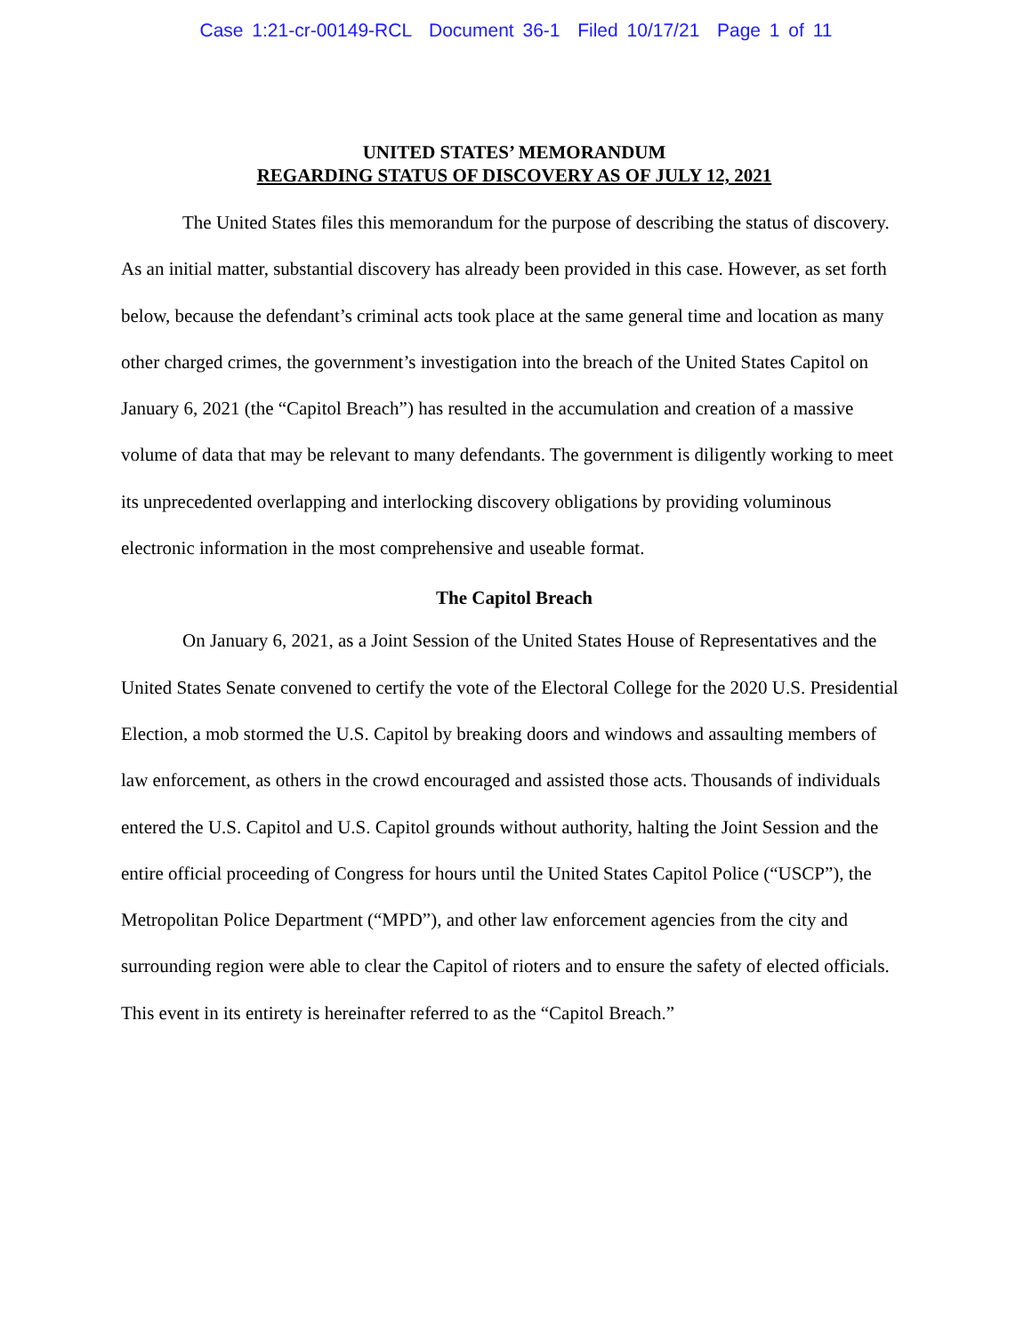Case 1:21-cr-00149-RCL Document 36-1 Filed 10/17/21 Page 1 of 11
UNITED STATES’ MEMORANDUM
REGARDING STATUS OF DISCOVERY AS OF JULY 12, 2021
The United States files this memorandum for the purpose of describing the status of discovery. As an initial matter, substantial discovery has already been provided in this case. However, as set forth below, because the defendant’s criminal acts took place at the same general time and location as many other charged crimes, the government’s investigation into the breach of the United States Capitol on January 6, 2021 (the “Capitol Breach”) has resulted in the accumulation and creation of a massive volume of data that may be relevant to many defendants. The government is diligently working to meet its unprecedented overlapping and interlocking discovery obligations by providing voluminous electronic information in the most comprehensive and useable format.
The Capitol Breach
On January 6, 2021, as a Joint Session of the United States House of Representatives and the United States Senate convened to certify the vote of the Electoral College for the 2020 U.S. Presidential Election, a mob stormed the U.S. Capitol by breaking doors and windows and assaulting members of law enforcement, as others in the crowd encouraged and assisted those acts. Thousands of individuals entered the U.S. Capitol and U.S. Capitol grounds without authority, halting the Joint Session and the entire official proceeding of Congress for hours until the United States Capitol Police (“USCP”), the Metropolitan Police Department (“MPD”), and other law enforcement agencies from the city and surrounding region were able to clear the Capitol of rioters and to ensure the safety of elected officials. This event in its entirety is hereinafter referred to as the “Capitol Breach.”